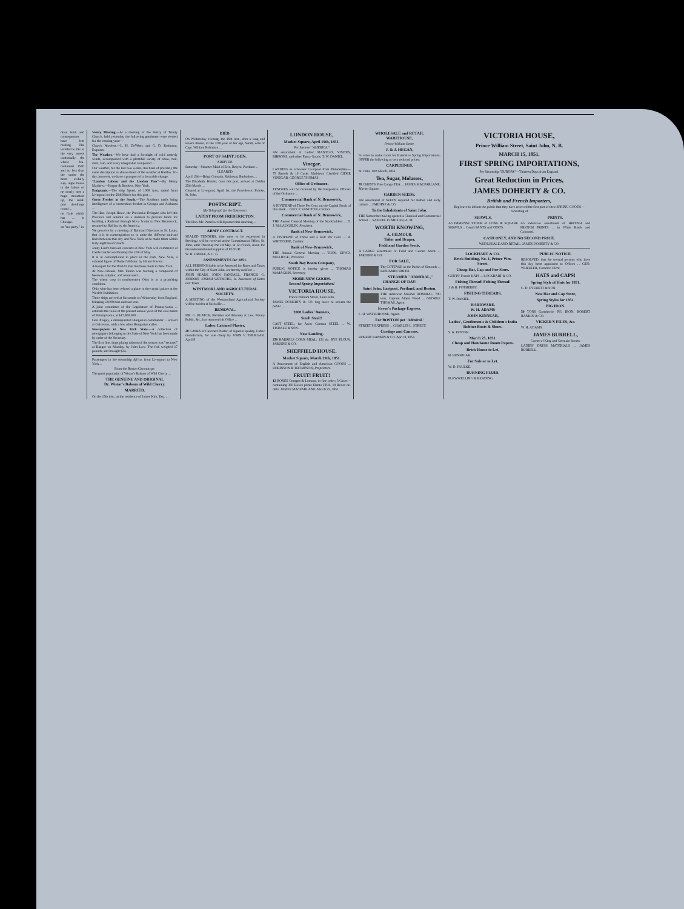main land, and consequences have lent reading. The levelled to the in the very streets continually, the whole fea- contained 1500 and no less than the under the been awfully sug- ingle house in the labors of ne nearly met a huge mountain up, the small port dwellings round ...
ne Gale which has ... in Chicago.
on "tea party," in
Vestry Meeting.—At a meeting of the Vestry of Trinity Church, held yesterday, the following gentlemen were elected for the ensuing year:—
Church Wardens.—L. H. DeVeber, and G. D. Robinson, Esquires.
The Weather.—We have had a fortnight of cold easterly winds, accompanied with a plentiful variety of snow, hail, sleet, rain, and every imaginable compound ...
Our weather, for the last two weeks, has been of precisely the same description as above stated of the weather at Halifax. To-day, however, we have a prospect of a favorable change.
"London Labour and the London Poor"—By Henry Mayhew.—Harper & Brothers, New York.
Emigrants.—The ship Speed, of 1069 tons, sailed from Liverpool on the 26th March for this port ...
Great Freshet at the South.—The Southern mails bring intelligence of a tremendous freshet in Georgia and Alabama ...
The Hon. Joseph Howe, the Provincial Delegate who left this Province last autumn on a mission to procure funds for building a Railroad through Nova Scotia to New Brunswick, returned to Halifax by the America.
We perceive by a meeting of Railroad Directors in St. Louis, that it is in contemplation so to unite the different railroad lines between that city and New York, as to make them within forty-eight hours' reach.
Jenny Lind's farewell concerts in New York will commence at Castle Garden on Monday the 12th of May.
It is in contemplation to place in the Park, New York, a colossal figure of Daniel Webster, by Hiram Powers.
A bouquet for the World's Fair has been made in New York.
At New-Orleans, Mrs. Doran was burning a compound of beeswax, sulphur, and onion seed ...
The wheat crop in northwestern Ohio is in a promising condition.
Ohio wine has been refused a place in the crystal palace at the World's Exhibition.
Three ships arrived at Savannah on Wednesday from England, bringing 12,000 bars railroad iron.
A joint committee of the Legislature of Pennsylvania ... estimate the value of the present annual yield of the coal mines of Pennsylvania, at $17,800,000 ...
Gen. Praguy, a distinguished Hungarian commander ... arrived at Galveston, with a few other Hungarian exiles.
Newspapers in New York State.—A collection of newspapers belonging to the State of New York has been made by order of the Secretary.
The first fine, large plump salmon of the season was "secured" at Bangor on Monday, by John Low. The fish weighed 17 pounds, and brought $34.
Passengers in the steamship Africa, from Liverpool to New York ...
From the Boston Chronotype.
The great popularity of Wistar's Balsam of Wild Cherry ...
THE GENUINE AND ORIGINAL
Dr. Wistar's Balsam of Wild Cherry.
MARRIED.
On the 15th inst., at the residence of James Kirk, Esq. ...
DIED.
On Wednesday evening, the 16th inst., after a long and severe illness, in the 37th year of her age, Sarah, wife of Capt. William Robinson ...
PORT OF SAINT JOHN.
ARRIVED.
Saturday—Steamer Maid of Erin, Belyea, Portland ...
CLEARED.
April 15th—Brigt. Grenada, Robinson, Barbadoes ...
The Elizabeth, Hunter, from this port, arrived at Dublin 25th March ...
Cleared at Liverpool, April 1st, the Providence, Folcke, St. John.
POSTSCRIPT.
[By Telegraph for the Observer.]
LATEST FROM FREDERICTON.
The Hon. Mr. Partelow's Bill passed this morning ...
ARMY CONTRACT.
SEALED TENDERS, (the rates to be expressed in Sterling,) will be received at the Commissariat Office, St. John, until Thursday the 1st May, at 12 o'clock, noon, for the undermentioned supplies of FLOUR:
W. H. DRAKE, A. C. G.
ASSESSMENTS for 1851.
ALL PERSONS liable to be Assessed for Rates and Taxes within the City of Saint John, are hereby notified ...
JOHN SEARS, JOHN SANDALL, FRANCIS G. JORDAN, JOSIAH WETMORE, Jr. Assessors of Rates and Taxes.
WESTMORLAND AGRICULTURAL SOCIETY.
A MEETING of the Westmorland Agricultural Society will be holden at Sackville ...
REMOVAL.
MR. G. BLATCH, Barrister and Attorney at Law, Notary Public, &c., has removed his Office ...
Lubec Calcined Plaster.
20 CASKS of Calcined Plaster, of superior quality, Lubec manufacture, for sale cheap by JOHN V. THURGAR. April 8
LONDON HOUSE,
Market Square, April 19th, 1851.
Per Steamer "AMERICA."
AN assortment of Ladies' MANTLES, VISITES, RIBBONS, and other Fancy Goods. T. W. DANIEL.
Vinegar.
LANDING ex schooner Liverpool from Philadelphia—75 Barrels & 10 Casks Mathiews Clarified CIDER VINEGAR. GEORGE THOMAS.
Office of Ordnance,
TENDERS will be received by the Respective Officers of the Ordnance ...
Commercial Bank of N. Brunswick,
A DIVIDEND of Three Per Cent. on the Capital Stock of this Bank ... GEO. P. SANCTON, Cashier.
Commercial Bank of N. Brunswick,
THE Annual General Meeting of the Stockholders ... D. J. McLAUGHLIN, President.
Bank of New-Brunswick,
A DIVIDEND of Three and a Half Per Cent. ... R. WHITESIDE, Cashier.
Bank of New-Brunswick,
THE Annual General Meeting ... THOS. EDWD. MILLIDGE, President.
South Bay Boom Company,
PUBLIC NOTICE is hereby given ... THOMAS McMACKIN, Secretary
MORE NEW GOODS.
Second Spring Importation!
VICTORIA HOUSE,
Prince William Street, Saint John.
JAMES DOHERTY & CO. beg leave to inform the public ...
2000 Ladies' Bonnets,
Steel! Steel!!
CAST STEEL, for Axes; German STEEL ... W. TISDALE & SON.
Now Landing.
250 BARRELS CORN MEAL; 151 do. RYE FLOUR. JARDINE & CO.
SHEFFIELD HOUSE.
Market Square, March 29th, 1851.
A Assortment of English and American GOODS ... ROBINSON & THOMPSON, Proprietors.
FRUIT! FRUIT!
12 BOXES Oranges & Lemons, in fine order; 5 Cases—containing 360 Boxes prime Elemo FIGS, 10 Boxes do. ditto. JAMES MACFARLANE, March 25, 1851.
WHOLESALE and RETAIL
WAREHOUSE,
Prince William Street.
J. & J. HEGAN,
In order to make room for Extensive Spring Importations, OFFER the following at very reduced prices:
CARPETINGS,
St. John, 11th March, 1851.
Tea, Sugar, Molasses,
70 CHESTS Fine Congo TEA ... JAMES MACFARLANE, Market Square.
GARDEN SEEDS.
AN assortment of SEEDS required for hotbed and early culture ... JARDINE & CO.
To the Inhabitants of Saint John:
THE Subscriber having opened a Classical and Commercial School ... SAMUEL D. MILLER, A. M.
WORTH KNOWING,
A. GILMOUR.
Tailor and Draper,
Field and Garden Seeds.
A LARGE assortment of Field and Garden Seeds ... JARDINE & CO.
FOR SALE,
The COTTAGE in the Parish of Simonds ... BENJAMIN SMITH.
STEAMER "ADMIRAL,"
CHANGE OF DAY!
Saint John, Eastport, Portland, and Boston.
THE American Steamer ADMIRAL, 700 tons, Captain Albert Wood ... GEORGE THOMAS, Agent.
Favor's Package Express.
L. H. WATERHOUSE, Agent.
For BOSTON per 'Admiral.'
STREET'S EXPRESS ... CHARLES L. STREET.
Cordage and Canvass.
ROBERT RANKIN & CO. April 8, 1851.
VICTORIA HOUSE,
Prince William Street, Saint John, N. B.
MARCH 15, 1851.
FIRST SPRING IMPORTATIONS,
Per Steamship "EUROPA"—Thirteen Days from England.
Great Reduction in Prices.
JAMES DOHERTY & CO.
British and French Importers,
Beg leave to inform the public that they have received the first part of their SPRING GOODS—consisting of
SHAWLS.
An IMMENSE STOCK of LONG & SQUARE SHAWLS ... Gent's PANTS and VESTS.
PRINTS.
An extensive assortment of BRITISH and FRENCH PRINTS ... in White Black and Coloured.
CASH ONLY, AND NO SECOND PRICE.
WHOLESALE AND RETAIL. JAMES DOHERTY & CO.
LOCKHART & CO.
Brick Building, No. 1, Prince Wm. Street.
Cheap Hat, Cap and Fur Store.
GENTS' French HATS ... LOCKHART & CO.
Fishing Thread! Fishing Thread!
J. & H. FOTHERBY.
FISHING THREADS.
T. W. DANIEL.
HARDWARE.
W. H. ADAMS
JOHN KINNEAR,
Ladies', Gentlemen's & Children's India Rubber Boots & Shoes.
S. K. FOSTER.
March 25, 1851.
Cheap and Handsome Room Papers.
Brick House to Let,
H. HENNIGAR.
For Sale or to Let.
W. D. FAULKE.
BURNING FLUID.
FLEWWELLING & READING.
PUBLIC NOTICE.
RESOLVED, that the several persons who have this day been appointed to Offices ... GEO. WHEELER, Common Clerk.
HATS and CAPS!
Spring Style of Hats for 1851.
C. D. EVERETT & SON.
New Hat and Cap Store,
Spring Styles for 1851.
PIG IRON.
50 TONS Gartsherrie PIG IRON. ROBERT RANKIN & CO.
VICKER'S FILES, &c.
W. H. ADAMS.
JAMES BURRELL,
Corner of King and Germain Streets.
LADIES' DRESS MATERIALS ... JAMES BURRELL.